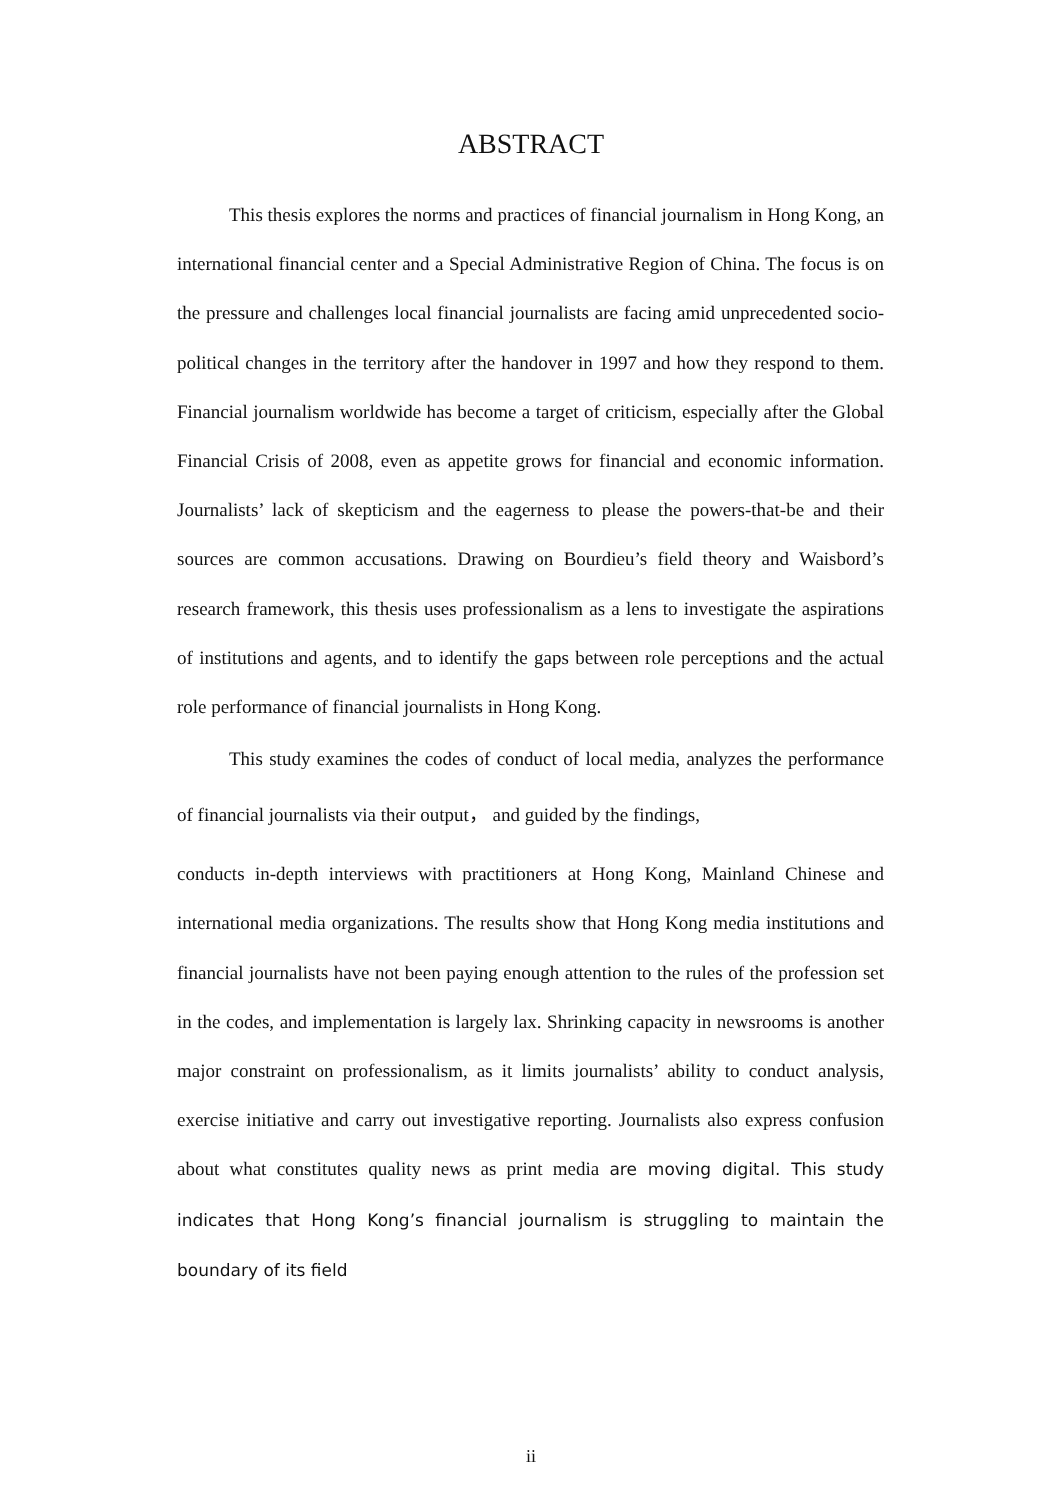ABSTRACT
This thesis explores the norms and practices of financial journalism in Hong Kong, an international financial center and a Special Administrative Region of China. The focus is on the pressure and challenges local financial journalists are facing amid unprecedented socio-political changes in the territory after the handover in 1997 and how they respond to them. Financial journalism worldwide has become a target of criticism, especially after the Global Financial Crisis of 2008, even as appetite grows for financial and economic information. Journalists’ lack of skepticism and the eagerness to please the powers-that-be and their sources are common accusations. Drawing on Bourdieu’s field theory and Waisbord’s research framework, this thesis uses professionalism as a lens to investigate the aspirations of institutions and agents, and to identify the gaps between role perceptions and the actual role performance of financial journalists in Hong Kong.
This study examines the codes of conduct of local media, analyzes the performance of financial journalists via their output， and guided by the findings,
conducts in-depth interviews with practitioners at Hong Kong, Mainland Chinese and international media organizations. The results show that Hong Kong media institutions and financial journalists have not been paying enough attention to the rules of the profession set in the codes, and implementation is largely lax. Shrinking capacity in newsrooms is another major constraint on professionalism, as it limits journalists’ ability to conduct analysis, exercise initiative and carry out investigative reporting. Journalists also express confusion about what constitutes quality news as print media are moving digital. This study indicates that Hong Kong’s financial journalism is struggling to maintain the boundary of its field
ii